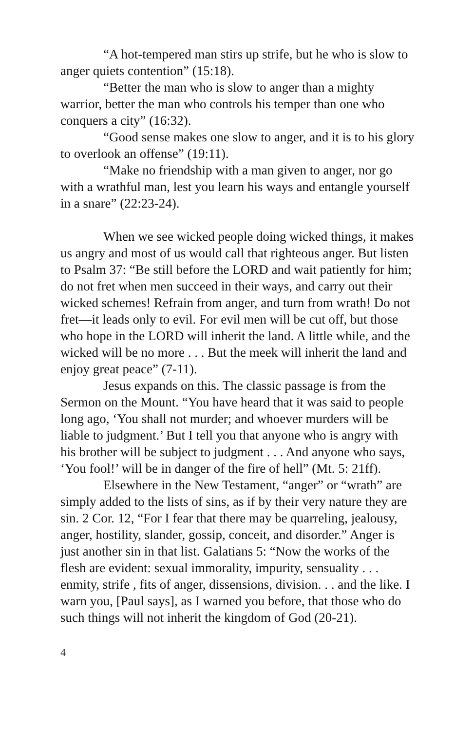“A hot-tempered man stirs up strife, but he who is slow to anger quiets contention” (15:18).
“Better the man who is slow to anger than a mighty warrior, better the man who controls his temper than one who conquers a city” (16:32).
“Good sense makes one slow to anger, and it is to his glory to overlook an offense” (19:11).
“Make no friendship with a man given to anger, nor go with a wrathful man, lest you learn his ways and entangle yourself in a snare” (22:23-24).
When we see wicked people doing wicked things, it makes us angry and most of us would call that righteous anger. But listen to Psalm 37: “Be still before the LORD and wait patiently for him; do not fret when men succeed in their ways, and carry out their wicked schemes! Refrain from anger, and turn from wrath! Do not fret—it leads only to evil. For evil men will be cut off, but those who hope in the LORD will inherit the land. A little while, and the wicked will be no more . . . But the meek will inherit the land and enjoy great peace” (7-11).
Jesus expands on this. The classic passage is from the Sermon on the Mount. “You have heard that it was said to people long ago, ‘You shall not murder; and whoever murders will be liable to judgment.’ But I tell you that anyone who is angry with his brother will be subject to judgment . . . And anyone who says, ‘You fool!’ will be in danger of the fire of hell” (Mt. 5: 21ff).
Elsewhere in the New Testament, “anger” or “wrath” are simply added to the lists of sins, as if by their very nature they are sin. 2 Cor. 12, “For I fear that there may be quarreling, jealousy, anger, hostility, slander, gossip, conceit, and disorder.” Anger is just another sin in that list. Galatians 5: “Now the works of the flesh are evident: sexual immorality, impurity, sensuality . . . enmity, strife , fits of anger, dissensions, division. . . and the like. I warn you, [Paul says], as I warned you before, that those who do such things will not inherit the kingdom of God (20-21).
4